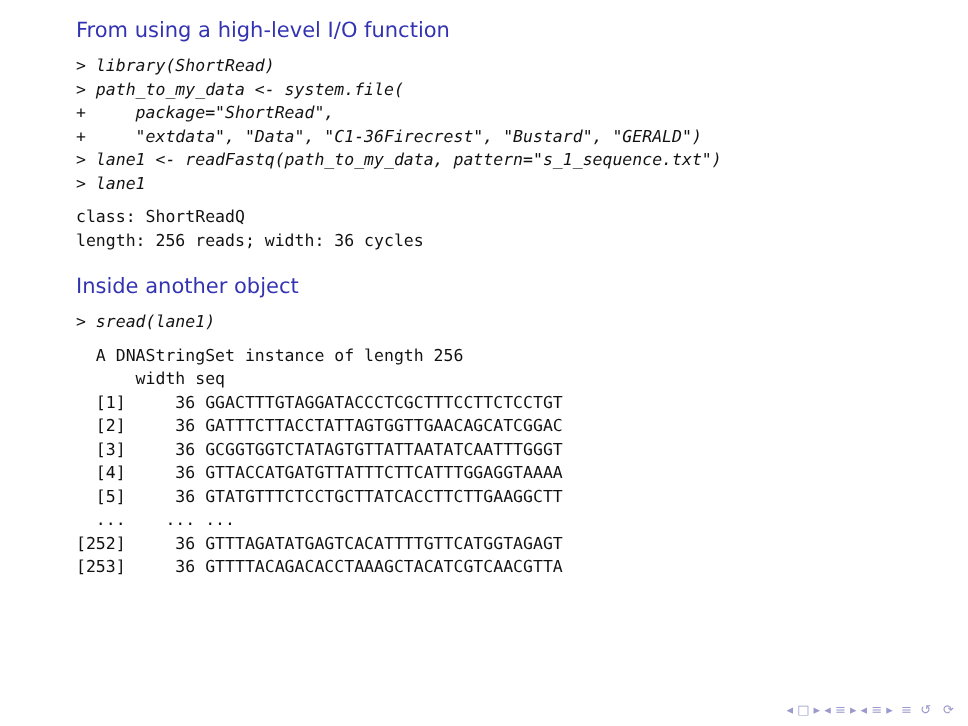From using a high-level I/O function
> library(ShortRead)
> path_to_my_data <- system.file(
+     package="ShortRead",
+     "extdata", "Data", "C1-36Firecrest", "Bustard", "GERALD")
> lane1 <- readFastq(path_to_my_data, pattern="s_1_sequence.txt")
> lane1
class: ShortReadQ
length: 256 reads; width: 36 cycles
Inside another object
> sread(lane1)
  A DNAStringSet instance of length 256
      width seq
  [1]     36 GGACTTTGTAGGATACCCTCGCTTTCCTTCTCCTGT
  [2]     36 GATTTCTTACCTATTAGTGGTTGAACAGCATCGGAC
  [3]     36 GCGGTGGTCTATAGTGTTATTAATATCAATTTGGGT
  [4]     36 GTTACCATGATGTTATTTCTTCATTTGGAGGTAAAA
  [5]     36 GTATGTTTCTCCTGCTTATCACCTTCTTGAAGGCTT
  ...    ... ...
[252]     36 GTTTAGATATGAGTCACATTTTGTTCATGGTAGAGT
[253]     36 GTTTTACAGACACCTAAAGCTACATCGTCAACGTTA
◂ □ ▸ ◂ ≡ ▸ ◂ ≡ ▸ ≡ ↺ﾠ⟳